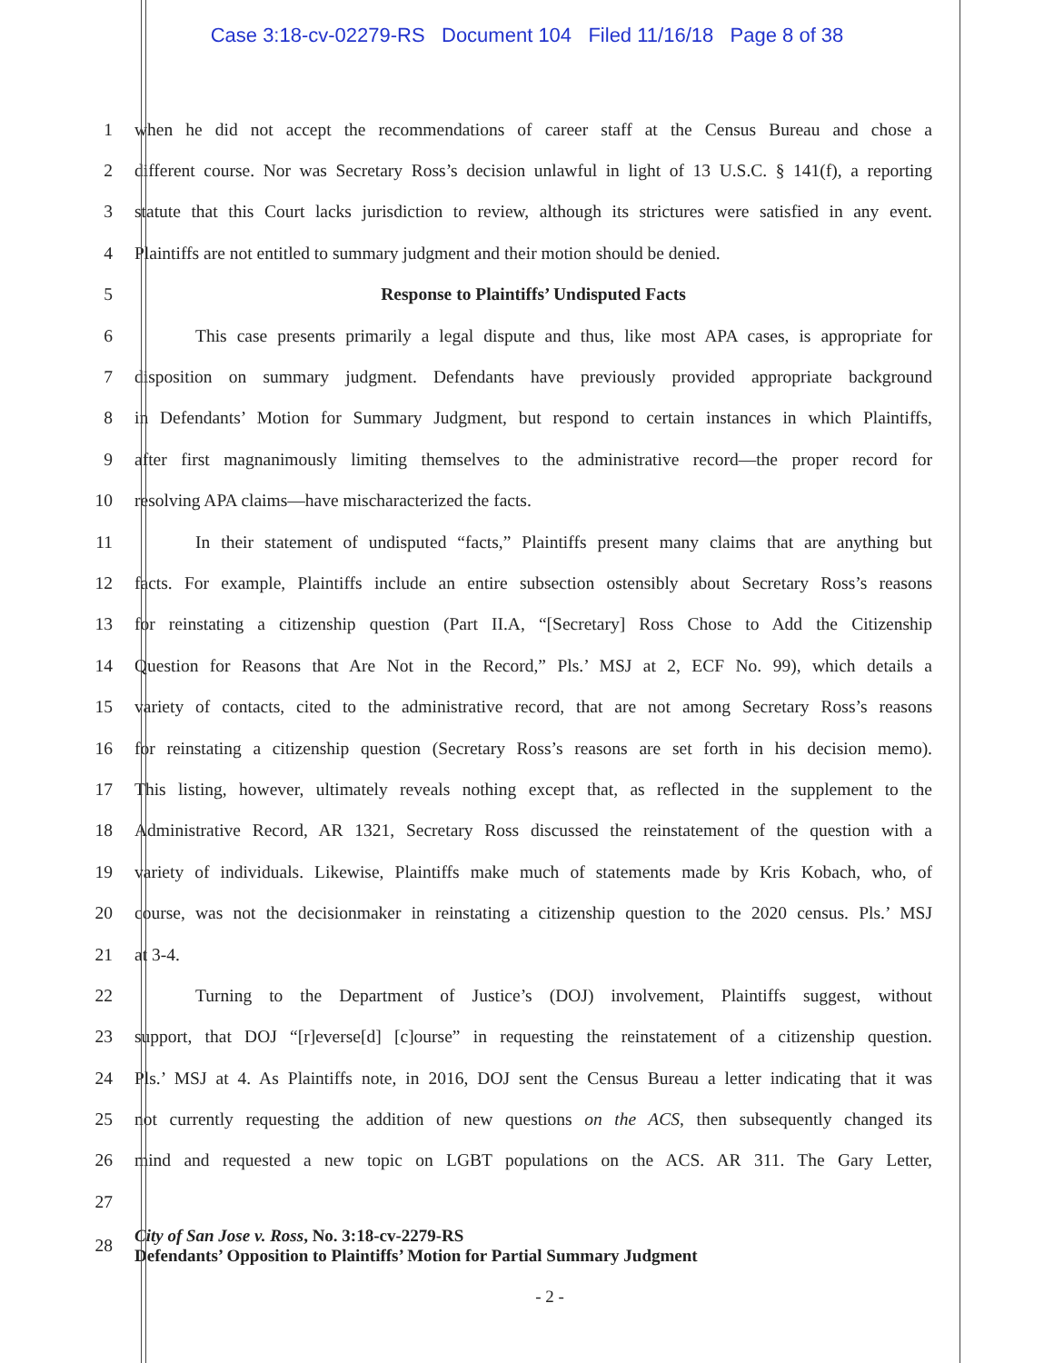Case 3:18-cv-02279-RS Document 104 Filed 11/16/18 Page 8 of 38
1 when he did not accept the recommendations of career staff at the Census Bureau and chose a
2 different course. Nor was Secretary Ross’s decision unlawful in light of 13 U.S.C. § 141(f), a reporting
3 statute that this Court lacks jurisdiction to review, although its strictures were satisfied in any event.
4 Plaintiffs are not entitled to summary judgment and their motion should be denied.
5 Response to Plaintiffs’ Undisputed Facts
6 This case presents primarily a legal dispute and thus, like most APA cases, is appropriate for
7 disposition on summary judgment. Defendants have previously provided appropriate background
8 in Defendants’ Motion for Summary Judgment, but respond to certain instances in which Plaintiffs,
9 after first magnanimously limiting themselves to the administrative record—the proper record for
10 resolving APA claims—have mischaracterized the facts.
11 In their statement of undisputed “facts,” Plaintiffs present many claims that are anything but
12 facts. For example, Plaintiffs include an entire subsection ostensibly about Secretary Ross’s reasons
13 for reinstating a citizenship question (Part II.A, “[Secretary] Ross Chose to Add the Citizenship
14 Question for Reasons that Are Not in the Record,” Pls.’ MSJ at 2, ECF No. 99), which details a
15 variety of contacts, cited to the administrative record, that are not among Secretary Ross’s reasons
16 for reinstating a citizenship question (Secretary Ross’s reasons are set forth in his decision memo).
17 This listing, however, ultimately reveals nothing except that, as reflected in the supplement to the
18 Administrative Record, AR 1321, Secretary Ross discussed the reinstatement of the question with a
19 variety of individuals. Likewise, Plaintiffs make much of statements made by Kris Kobach, who, of
20 course, was not the decisionmaker in reinstating a citizenship question to the 2020 census. Pls.’ MSJ
21 at 3-4.
22 Turning to the Department of Justice’s (DOJ) involvement, Plaintiffs suggest, without
23 support, that DOJ “[r]everse[d] [c]ourse” in requesting the reinstatement of a citizenship question.
24 Pls.’ MSJ at 4. As Plaintiffs note, in 2016, DOJ sent the Census Bureau a letter indicating that it was
25 not currently requesting the addition of new questions on the ACS, then subsequently changed its
26 mind and requested a new topic on LGBT populations on the ACS. AR 311. The Gary Letter,
27
28 City of San Jose v. Ross, No. 3:18-cv-2279-RS
Defendants’ Opposition to Plaintiffs’ Motion for Partial Summary Judgment
- 2 -